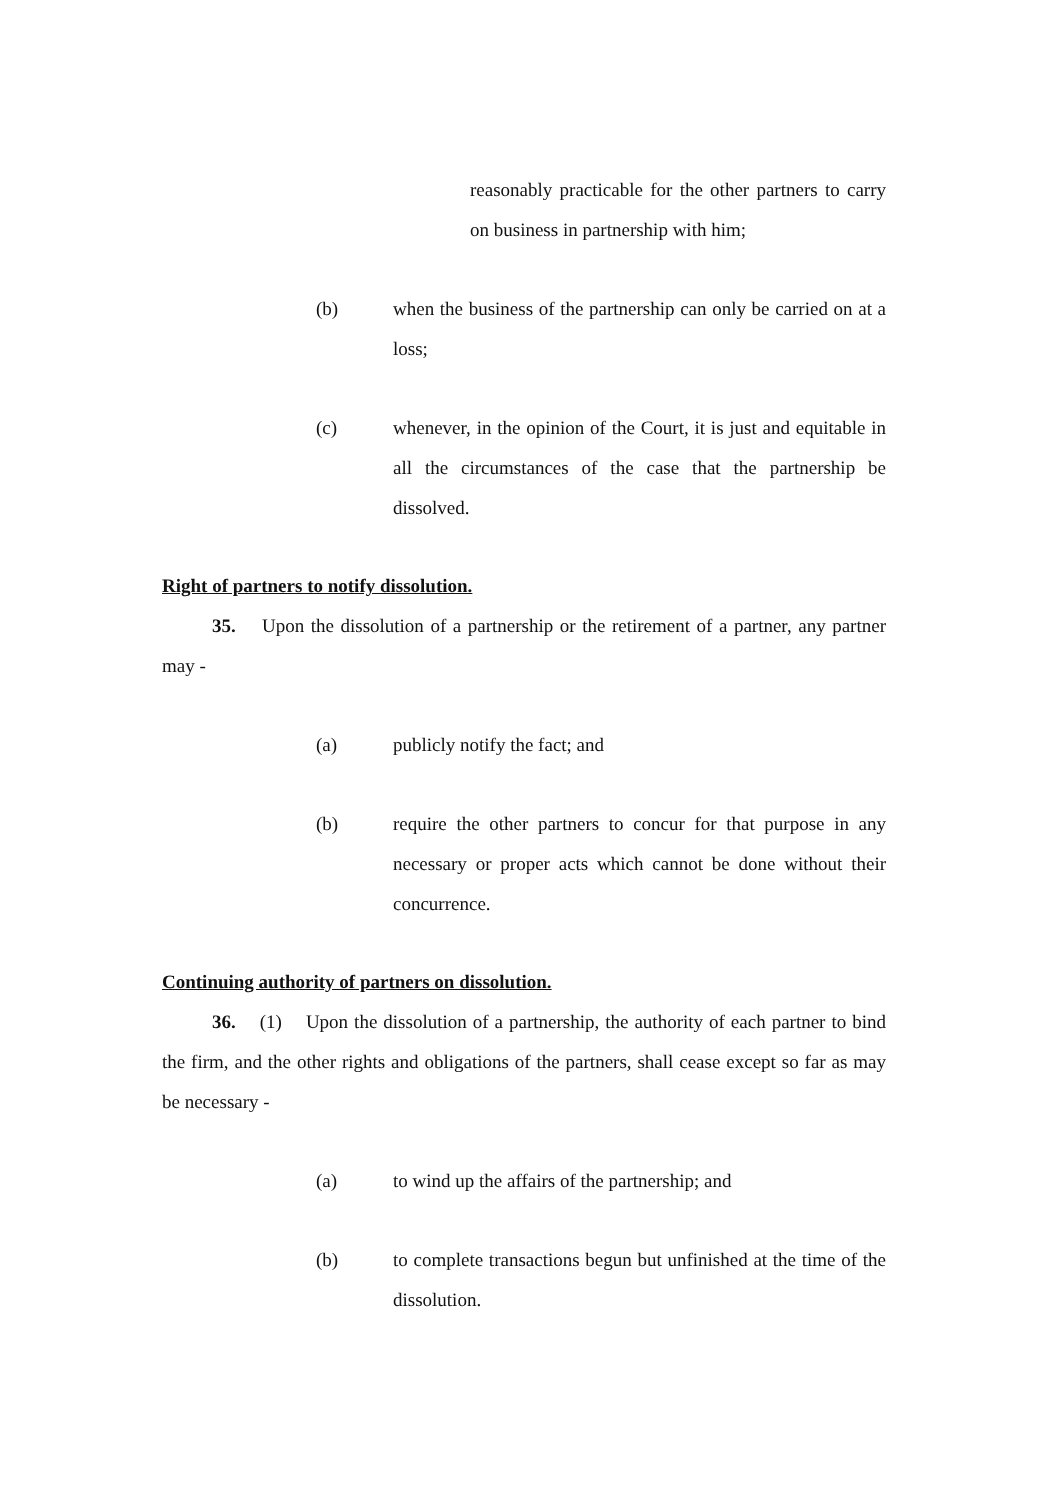reasonably practicable for the other partners to carry on business in partnership with him;
(b) when the business of the partnership can only be carried on at a loss;
(c) whenever, in the opinion of the Court, it is just and equitable in all the circumstances of the case that the partnership be dissolved.
Right of partners to notify dissolution.
35. Upon the dissolution of a partnership or the retirement of a partner, any partner may -
(a) publicly notify the fact; and
(b) require the other partners to concur for that purpose in any necessary or proper acts which cannot be done without their concurrence.
Continuing authority of partners on dissolution.
36. (1) Upon the dissolution of a partnership, the authority of each partner to bind the firm, and the other rights and obligations of the partners, shall cease except so far as may be necessary -
(a) to wind up the affairs of the partnership; and
(b) to complete transactions begun but unfinished at the time of the dissolution.